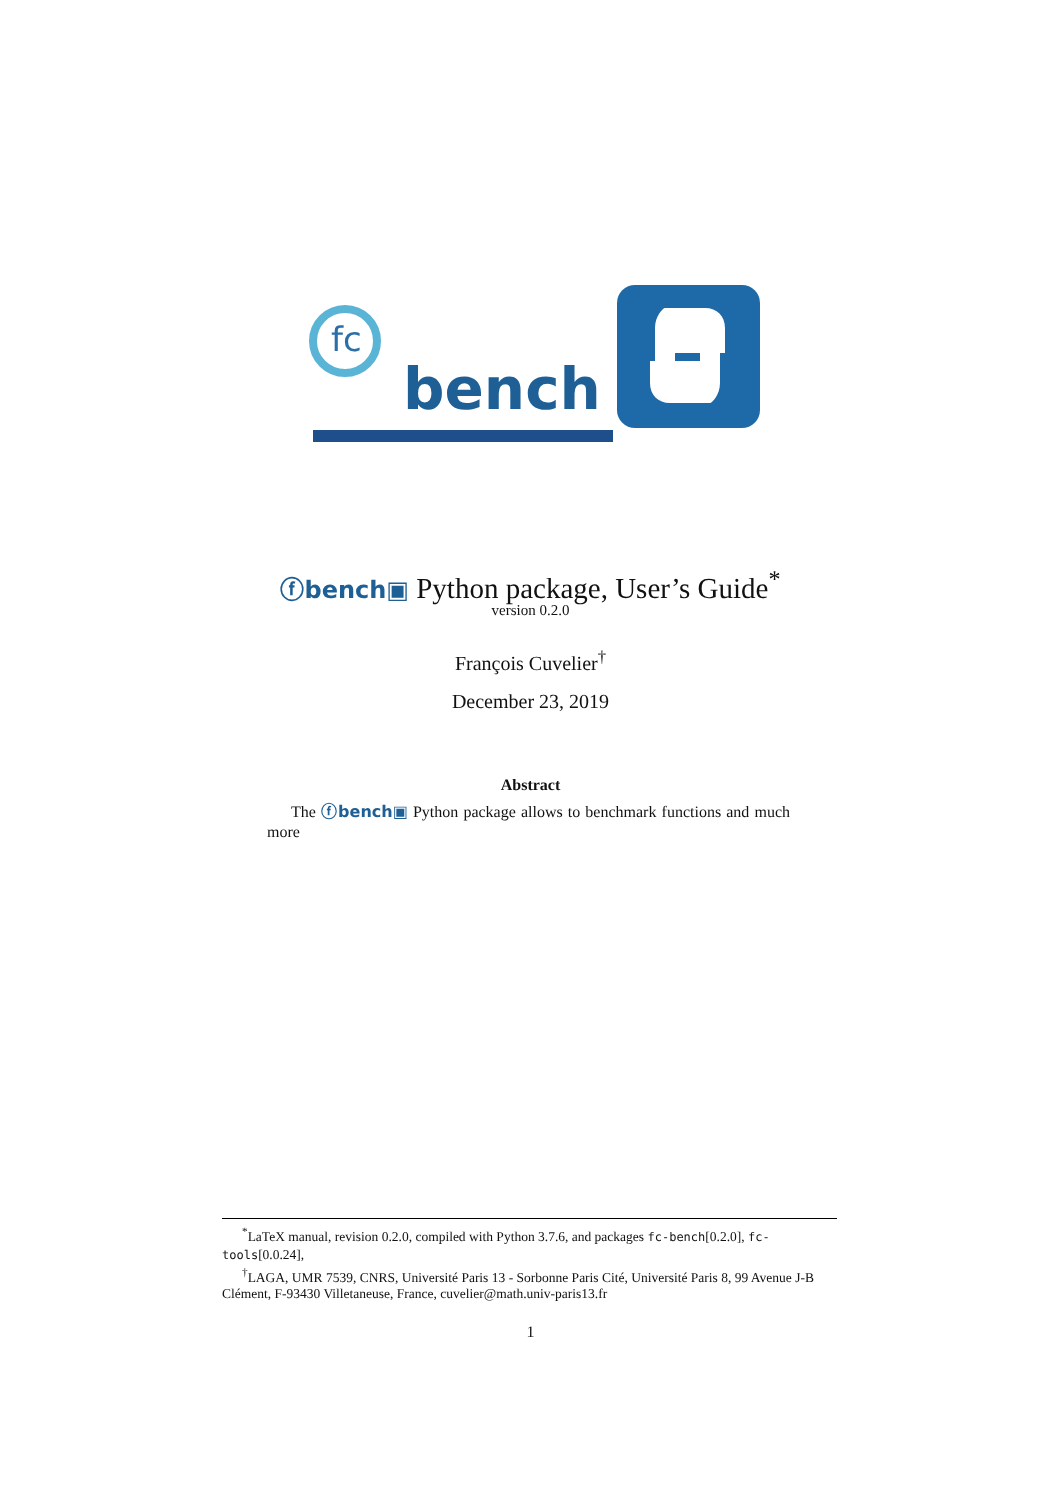fc
bench
ⓕbench▣ Python package, User’s Guide<sup>*</sup>
version 0.2.0
François Cuvelier<sup>†</sup>
December 23, 2019
Abstract
The ⓕbench▣ Python package allows to benchmark functions and much more
<sup>*</sup> LaTeX manual, revision 0.2.0, compiled with Python 3.7.6, and packages fc-bench[0.2.0], fc-tools[0.0.24],
<sup>†</sup> LAGA, UMR 7539, CNRS, Université Paris 13 - Sorbonne Paris Cité, Université Paris 8, 99 Avenue J-B Clément, F-93430 Villetaneuse, France, cuvelier@math.univ-paris13.fr
1